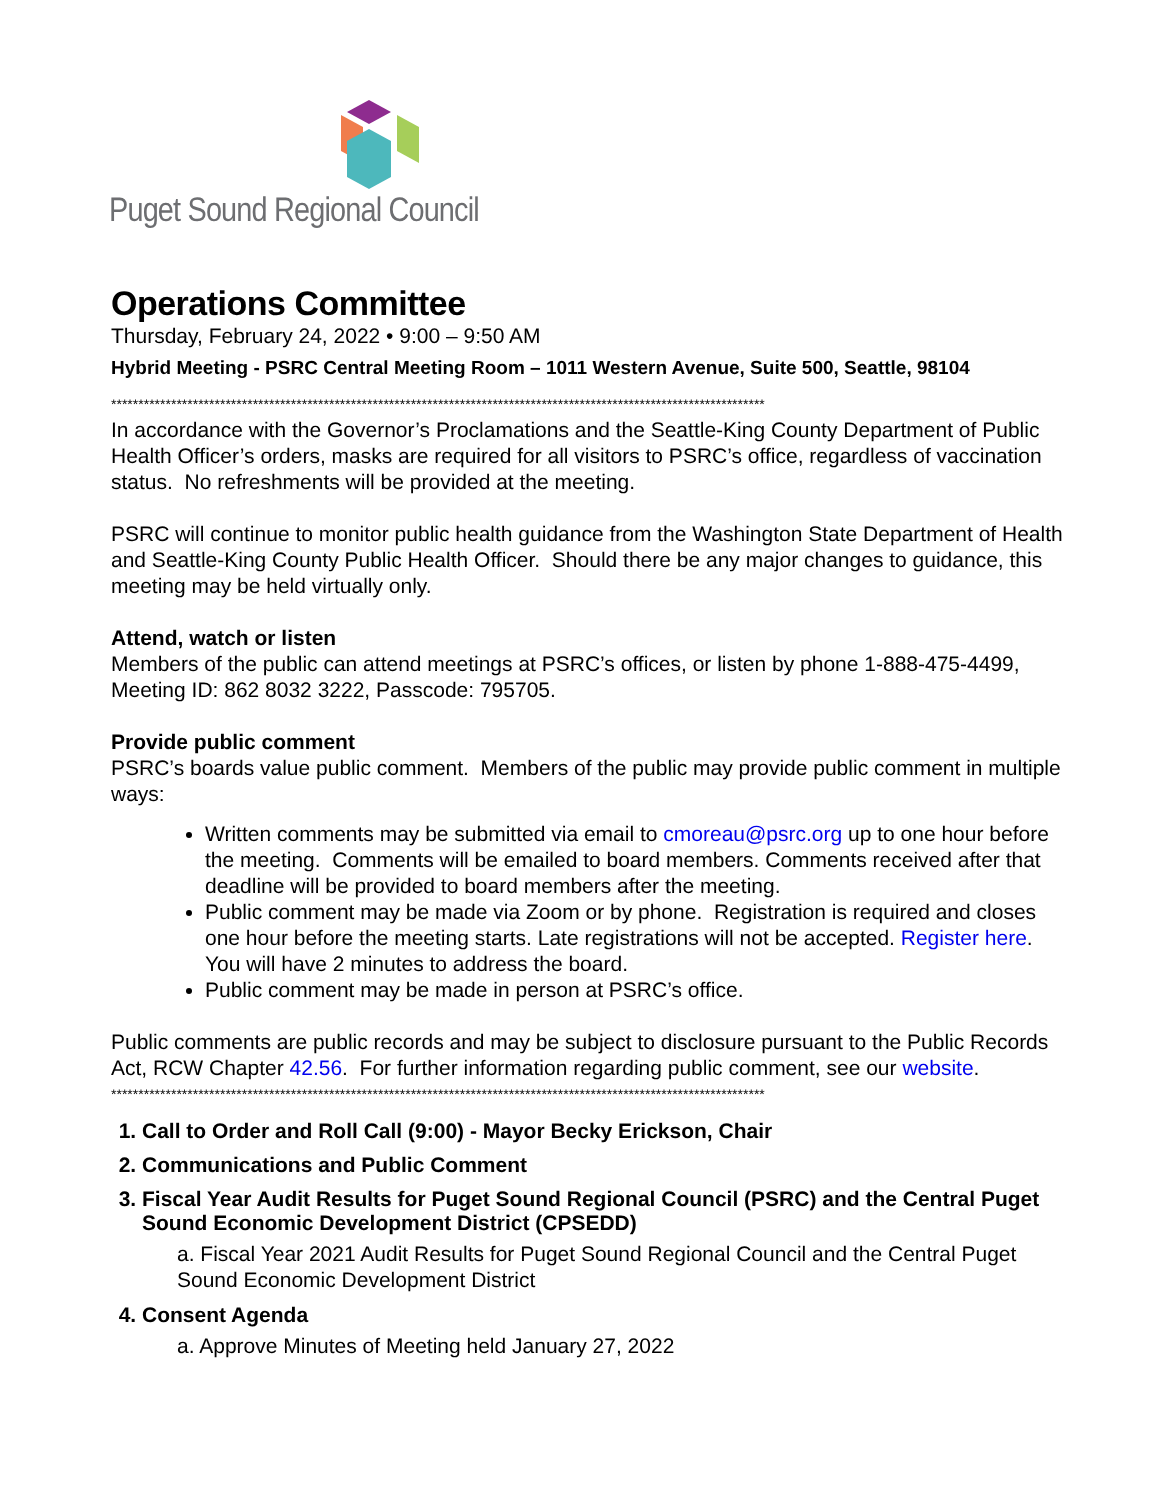Puget Sound Regional Council
Operations Committee
Thursday, February 24, 2022 • 9:00 – 9:50 AM
Hybrid Meeting - PSRC Central Meeting Room – 1011 Western Avenue, Suite 500, Seattle, 98104
************************************************************************************************************************
In accordance with the Governor’s Proclamations and the Seattle-King County Department of Public Health Officer’s orders, masks are required for all visitors to PSRC’s office, regardless of vaccination status. No refreshments will be provided at the meeting.
PSRC will continue to monitor public health guidance from the Washington State Department of Health and Seattle-King County Public Health Officer. Should there be any major changes to guidance, this meeting may be held virtually only.
Attend, watch or listen
Members of the public can attend meetings at PSRC’s offices, or listen by phone 1-888-475-4499, Meeting ID: 862 8032 3222, Passcode: 795705.
Provide public comment
PSRC’s boards value public comment. Members of the public may provide public comment in multiple ways:
Written comments may be submitted via email to cmoreau@psrc.org up to one hour before the meeting. Comments will be emailed to board members. Comments received after that deadline will be provided to board members after the meeting.
Public comment may be made via Zoom or by phone. Registration is required and closes one hour before the meeting starts. Late registrations will not be accepted. Register here. You will have 2 minutes to address the board.
Public comment may be made in person at PSRC’s office.
Public comments are public records and may be subject to disclosure pursuant to the Public Records Act, RCW Chapter 42.56. For further information regarding public comment, see our website.
************************************************************************************************************************
1. Call to Order and Roll Call (9:00) - Mayor Becky Erickson, Chair
2. Communications and Public Comment
3. Fiscal Year Audit Results for Puget Sound Regional Council (PSRC) and the Central Puget Sound Economic Development District (CPSEDD)
a. Fiscal Year 2021 Audit Results for Puget Sound Regional Council and the Central Puget Sound Economic Development District
4. Consent Agenda
a. Approve Minutes of Meeting held January 27, 2022